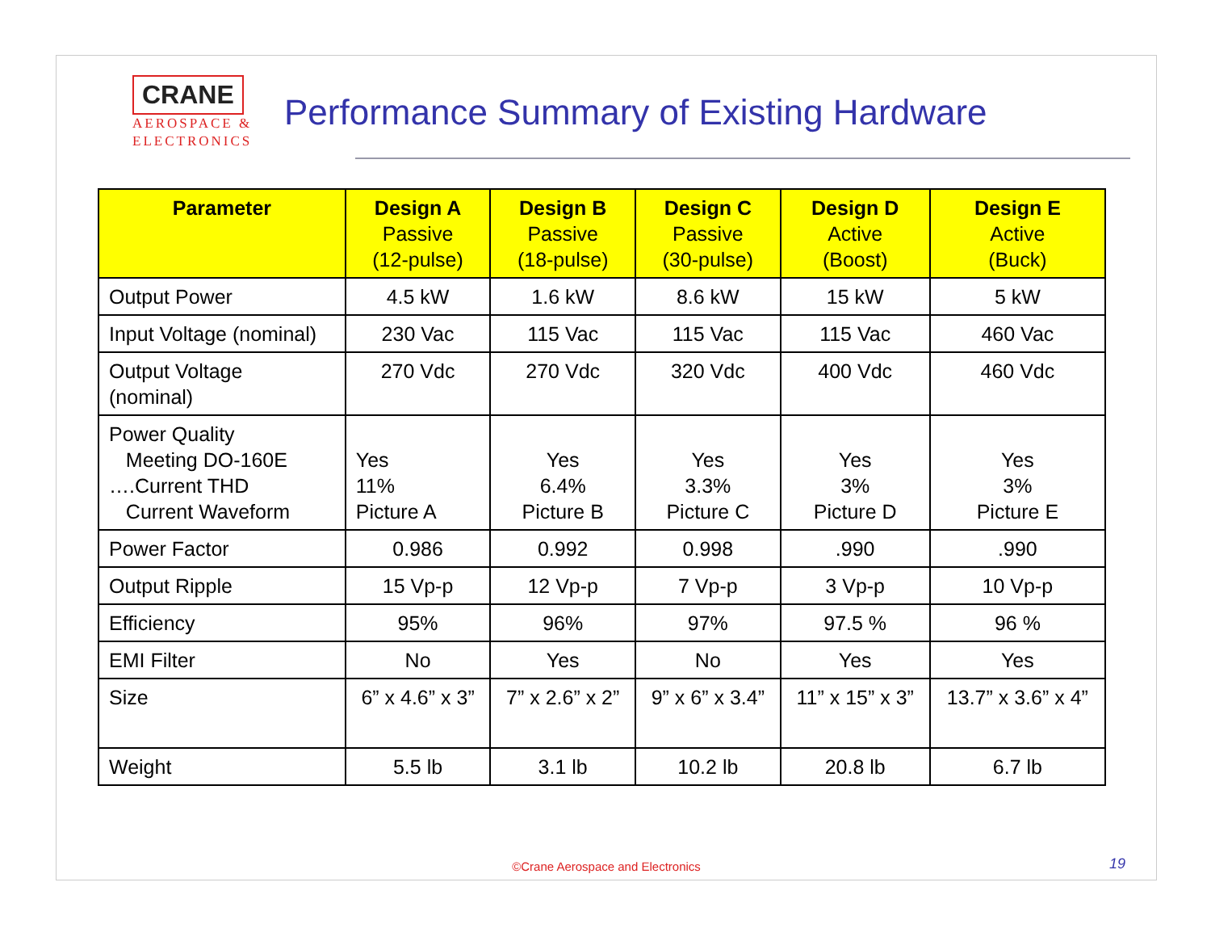CRANE
AEROSPACE &
ELECTRONICS
Performance Summary of Existing Hardware
| Parameter | Design A Passive (12-pulse) | Design B Passive (18-pulse) | Design C Passive (30-pulse) | Design D Active (Boost) | Design E Active (Buck) |
| --- | --- | --- | --- | --- | --- |
| Output Power | 4.5 kW | 1.6 kW | 8.6 kW | 15 kW | 5 kW |
| Input Voltage (nominal) | 230 Vac | 115 Vac | 115 Vac | 115 Vac | 460 Vac |
| Output Voltage (nominal) | 270 Vdc | 270 Vdc | 320 Vdc | 400 Vdc | 460 Vdc |
| Power Quality Meeting DO-160E ….Current THD Current Waveform | Yes 11% Picture A | Yes 6.4% Picture B | Yes 3.3% Picture C | Yes 3% Picture D | Yes 3% Picture E |
| Power Factor | 0.986 | 0.992 | 0.998 | .990 | .990 |
| Output Ripple | 15 Vp-p | 12 Vp-p | 7 Vp-p | 3 Vp-p | 10 Vp-p |
| Efficiency | 95% | 96% | 97% | 97.5 % | 96 % |
| EMI Filter | No | Yes | No | Yes | Yes |
| Size | 6” x 4.6” x 3” | 7” x 2.6” x 2” | 9” x 6” x 3.4” | 11” x 15” x 3” | 13.7” x 3.6” x 4” |
| Weight | 5.5 lb | 3.1 lb | 10.2 lb | 20.8 lb | 6.7 lb |
©Crane Aerospace and Electronics
19